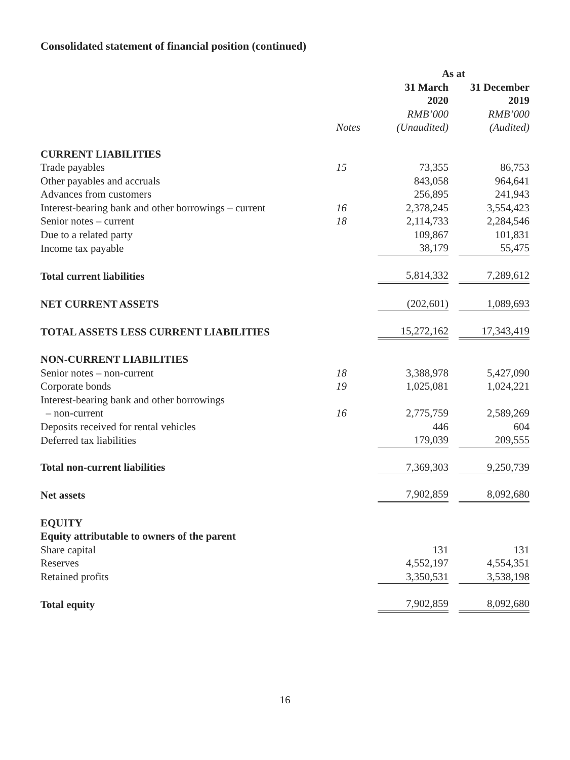Consolidated statement of financial position (continued)
| | | As at | | |
| --- | --- | --- | --- | --- |
| | | 31 March | | 31 December |
| | | 2020 | | 2019 |
| | | RMB’000 | | RMB’000 |
| | Notes | (Unaudited) | | (Audited) |
| CURRENT LIABILITIES | | | | |
| Trade payables | 15 | 73,355 | | 86,753 |
| Other payables and accruals | | 843,058 | | 964,641 |
| Advances from customers | | 256,895 | | 241,943 |
| Interest-bearing bank and other borrowings – current | 16 | 2,378,245 | | 3,554,423 |
| Senior notes – current | 18 | 2,114,733 | | 2,284,546 |
| Due to a related party | | 109,867 | | 101,831 |
| Income tax payable | | 38,179 | | 55,475 |
| Total current liabilities | | 5,814,332 | | 7,289,612 |
| NET CURRENT ASSETS | | (202,601) | | 1,089,693 |
| TOTAL ASSETS LESS CURRENT LIABILITIES | | 15,272,162 | | 17,343,419 |
| NON-CURRENT LIABILITIES | | | | |
| Senior notes – non-current | 18 | 3,388,978 | | 5,427,090 |
| Corporate bonds | 19 | 1,025,081 | | 1,024,221 |
| Interest-bearing bank and other borrowings – non-current | 16 | 2,775,759 | | 2,589,269 |
| Deposits received for rental vehicles | | 446 | | 604 |
| Deferred tax liabilities | | 179,039 | | 209,555 |
| Total non-current liabilities | | 7,369,303 | | 9,250,739 |
| Net assets | | 7,902,859 | | 8,092,680 |
| EQUITY | | | | |
| Equity attributable to owners of the parent | | | | |
| Share capital | | 131 | | 131 |
| Reserves | | 4,552,197 | | 4,554,351 |
| Retained profits | | 3,350,531 | | 3,538,198 |
| Total equity | | 7,902,859 | | 8,092,680 |
16